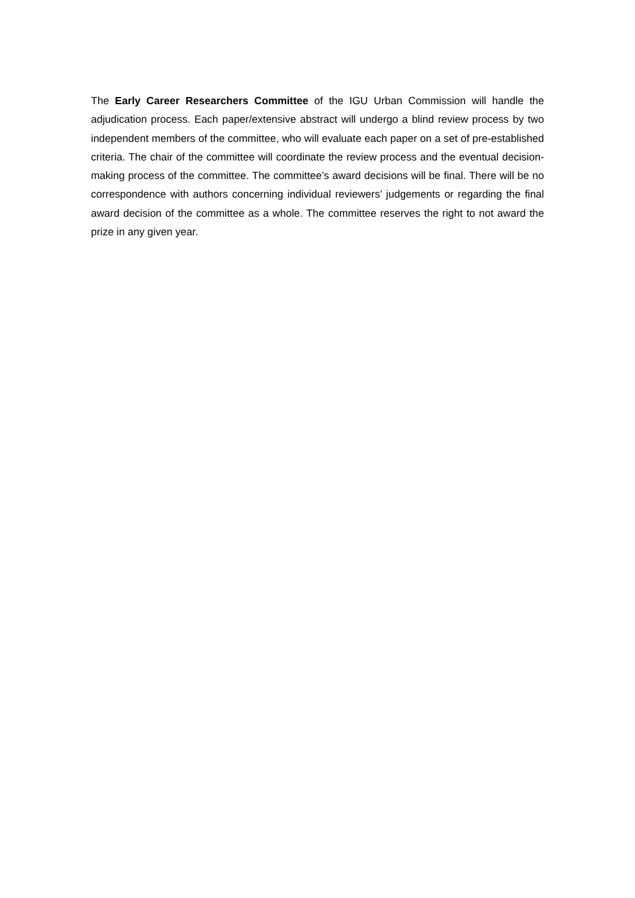The Early Career Researchers Committee of the IGU Urban Commission will handle the adjudication process. Each paper/extensive abstract will undergo a blind review process by two independent members of the committee, who will evaluate each paper on a set of pre-established criteria. The chair of the committee will coordinate the review process and the eventual decision-making process of the committee. The committee’s award decisions will be final. There will be no correspondence with authors concerning individual reviewers’ judgements or regarding the final award decision of the committee as a whole. The committee reserves the right to not award the prize in any given year.